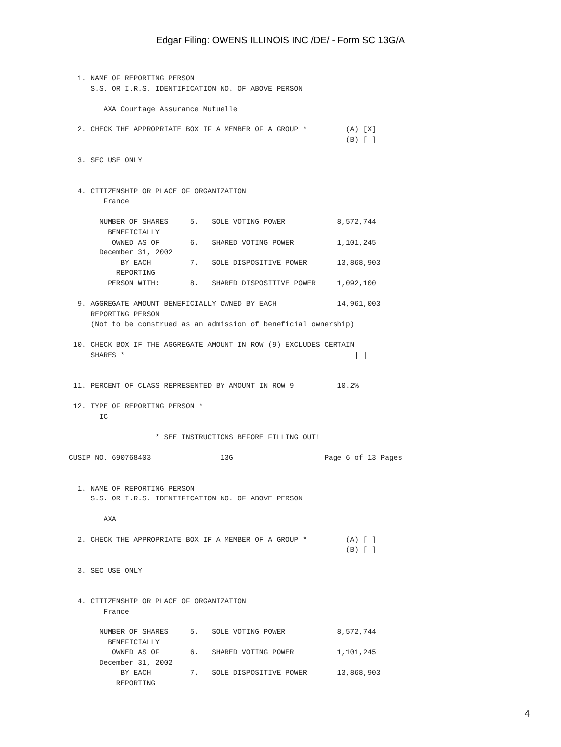Edgar Filing: OWENS ILLINOIS INC /DE/ - Form SC 13G/A
  1. NAME OF REPORTING PERSON
     S.S. OR I.R.S. IDENTIFICATION NO. OF ABOVE PERSON

        AXA Courtage Assurance Mutuelle

  2. CHECK THE APPROPRIATE BOX IF A MEMBER OF A GROUP *         (A) [X]
                                                                (B) [ ]

  3. SEC USE ONLY


  4. CITIZENSHIP OR PLACE OF ORGANIZATION
        France

       NUMBER OF SHARES     5.   SOLE VOTING POWER            8,572,744
         BENEFICIALLY
          OWNED AS OF       6.   SHARED VOTING POWER          1,101,245
       December 31, 2002
            BY EACH         7.   SOLE DISPOSITIVE POWER       13,868,903
           REPORTING
         PERSON WITH:       8.   SHARED DISPOSITIVE POWER     1,092,100

  9. AGGREGATE AMOUNT BENEFICIALLY OWNED BY EACH              14,961,003
     REPORTING PERSON
     (Not to be construed as an admission of beneficial ownership)

 10. CHECK BOX IF THE AGGREGATE AMOUNT IN ROW (9) EXCLUDES CERTAIN
     SHARES *                                                     | |


 11. PERCENT OF CLASS REPRESENTED BY AMOUNT IN ROW 9          10.2%

 12. TYPE OF REPORTING PERSON *
       IC

                    * SEE INSTRUCTIONS BEFORE FILLING OUT!

CUSIP NO. 690768403                13G                     Page 6 of 13 Pages


  1. NAME OF REPORTING PERSON
     S.S. OR I.R.S. IDENTIFICATION NO. OF ABOVE PERSON

        AXA

  2. CHECK THE APPROPRIATE BOX IF A MEMBER OF A GROUP *         (A) [ ]
                                                                (B) [ ]

  3. SEC USE ONLY


  4. CITIZENSHIP OR PLACE OF ORGANIZATION
        France

       NUMBER OF SHARES     5.   SOLE VOTING POWER            8,572,744
         BENEFICIALLY
          OWNED AS OF       6.   SHARED VOTING POWER          1,101,245
       December 31, 2002
            BY EACH         7.   SOLE DISPOSITIVE POWER       13,868,903
           REPORTING
4